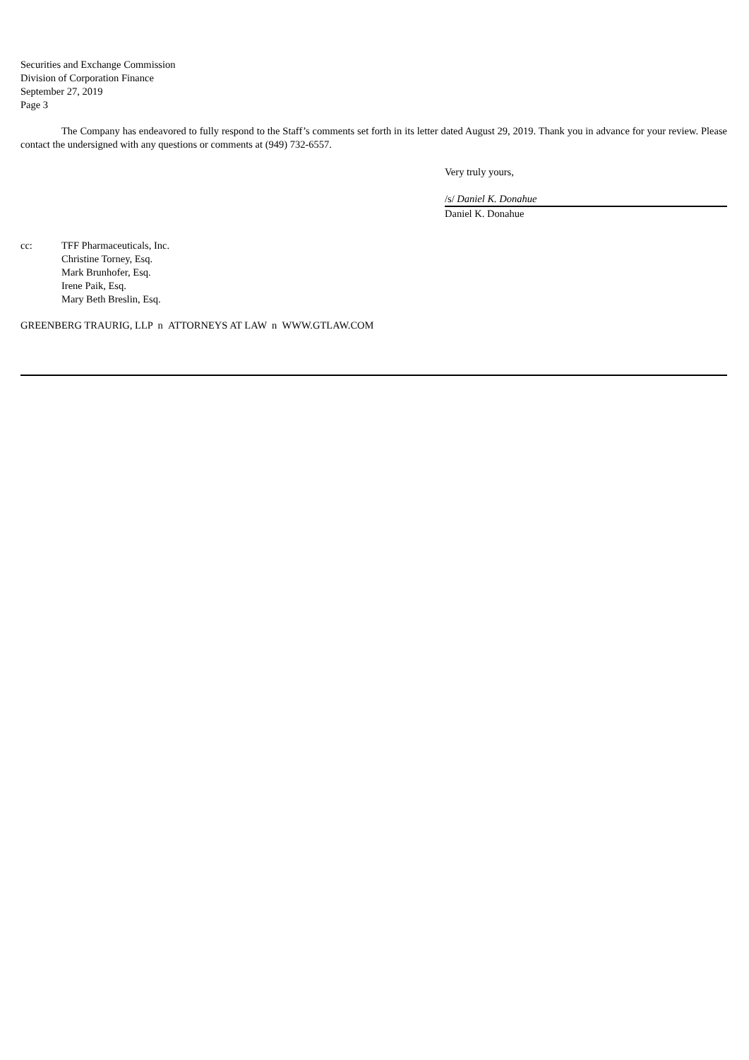Securities and Exchange Commission
Division of Corporation Finance
September 27, 2019
Page 3
The Company has endeavored to fully respond to the Staff’s comments set forth in its letter dated August 29, 2019. Thank you in advance for your review. Please contact the undersigned with any questions or comments at (949) 732-6557.
Very truly yours,
/s/ Daniel K. Donahue
Daniel K. Donahue
cc: TFF Pharmaceuticals, Inc.
Christine Torney, Esq.
Mark Brunhofer, Esq.
Irene Paik, Esq.
Mary Beth Breslin, Esq.
GREENBERG TRAURIG, LLP n ATTORNEYS AT LAW n WWW.GTLAW.COM